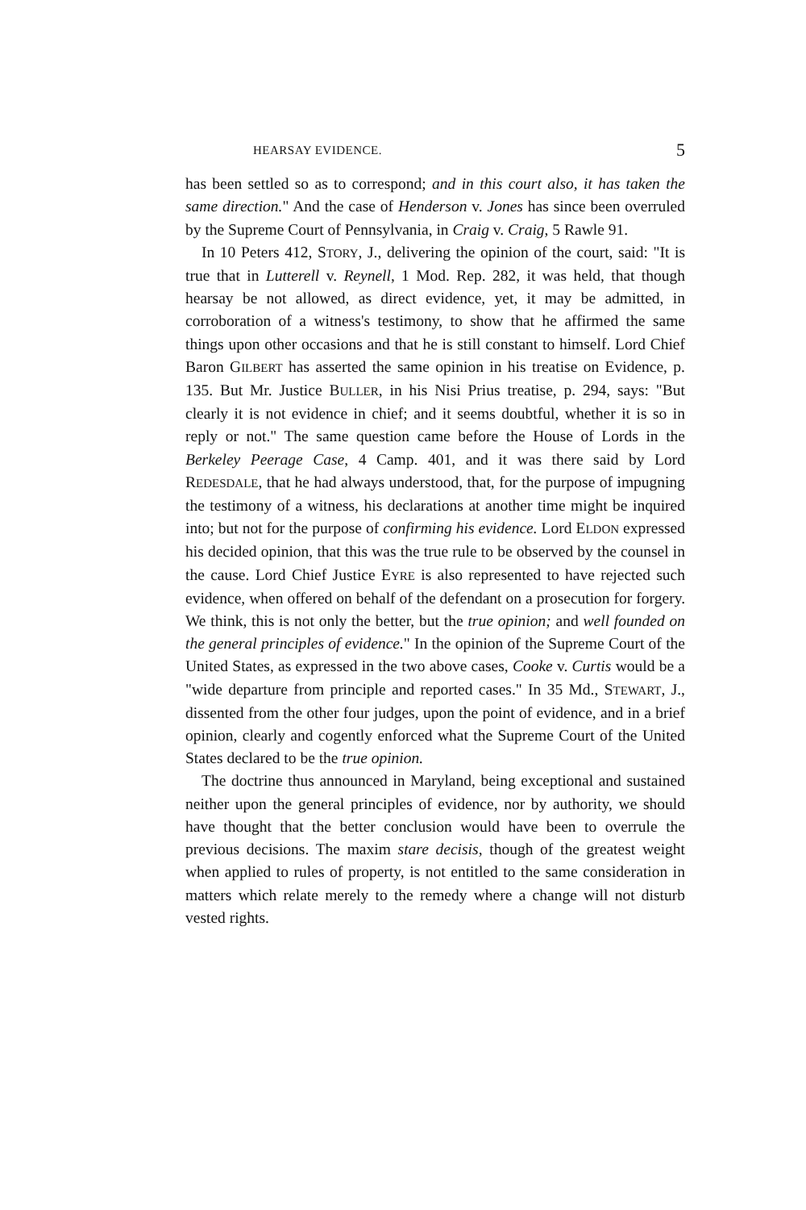HEARSAY EVIDENCE. 5
has been settled so as to correspond; and in this court also, it has taken the same direction." And the case of Henderson v. Jones has since been overruled by the Supreme Court of Pennsylvania, in Craig v. Craig, 5 Rawle 91.
In 10 Peters 412, STORY, J., delivering the opinion of the court, said: "It is true that in Lutterell v. Reynell, 1 Mod. Rep. 282, it was held, that though hearsay be not allowed, as direct evidence, yet, it may be admitted, in corroboration of a witness's testimony, to show that he affirmed the same things upon other occasions and that he is still constant to himself. Lord Chief Baron GILBERT has asserted the same opinion in his treatise on Evidence, p. 135. But Mr. Justice BULLER, in his Nisi Prius treatise, p. 294, says: "But clearly it is not evidence in chief; and it seems doubtful, whether it is so in reply or not." The same question came before the House of Lords in the Berkeley Peerage Case, 4 Camp. 401, and it was there said by Lord REDESDALE, that he had always understood, that, for the purpose of impugning the testimony of a witness, his declarations at another time might be inquired into; but not for the purpose of confirming his evidence. Lord ELDON expressed his decided opinion, that this was the true rule to be observed by the counsel in the cause. Lord Chief Justice EYRE is also represented to have rejected such evidence, when offered on behalf of the defendant on a prosecution for forgery. We think, this is not only the better, but the true opinion; and well founded on the general principles of evidence." In the opinion of the Supreme Court of the United States, as expressed in the two above cases, Cooke v. Curtis would be a "wide departure from principle and reported cases." In 35 Md., STEWART, J., dissented from the other four judges, upon the point of evidence, and in a brief opinion, clearly and cogently enforced what the Supreme Court of the United States declared to be the true opinion.
The doctrine thus announced in Maryland, being exceptional and sustained neither upon the general principles of evidence, nor by authority, we should have thought that the better conclusion would have been to overrule the previous decisions. The maxim stare decisis, though of the greatest weight when applied to rules of property, is not entitled to the same consideration in matters which relate merely to the remedy where a change will not disturb vested rights.